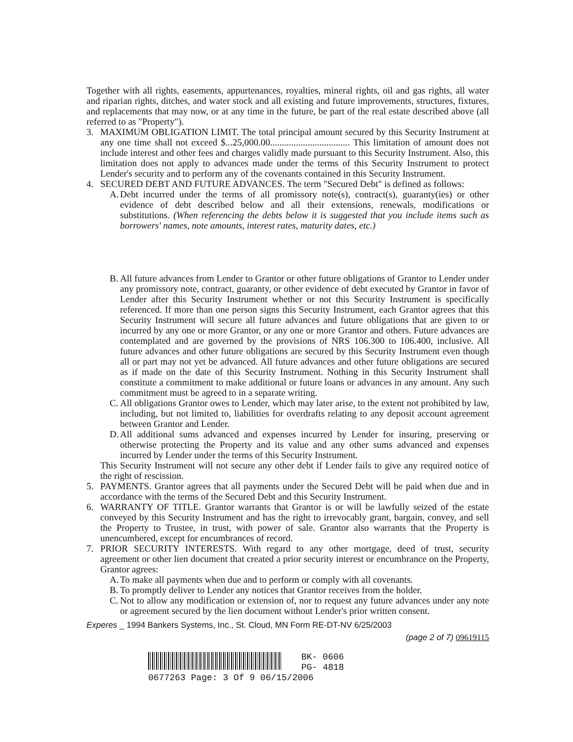Together with all rights, easements, appurtenances, royalties, mineral rights, oil and gas rights, all water and riparian rights, ditches, and water stock and all existing and future improvements, structures, fixtures, and replacements that may now, or at any time in the future, be part of the real estate described above (all referred to as "Property").
3. MAXIMUM OBLIGATION LIMIT. The total principal amount secured by this Security Instrument at any one time shall not exceed $...25,000.00.................................. This limitation of amount does not include interest and other fees and charges validly made pursuant to this Security Instrument. Also, this limitation does not apply to advances made under the terms of this Security Instrument to protect Lender's security and to perform any of the covenants contained in this Security Instrument.
4. SECURED DEBT AND FUTURE ADVANCES. The term "Secured Debt" is defined as follows:
A.
Debt incurred under the terms of all promissory note(s), contract(s), guaranty(ies) or other evidence of debt described below and all their extensions, renewals, modifications or substitutions. (When referencing the debts below it is suggested that you include items such as borrowers' names, note amounts, interest rates, maturity dates, etc.)
B.
All future advances from Lender to Grantor or other future obligations of Grantor to Lender under any promissory note, contract, guaranty, or other evidence of debt executed by Grantor in favor of Lender after this Security Instrument whether or not this Security Instrument is specifically referenced. If more than one person signs this Security Instrument, each Grantor agrees that this Security Instrument will secure all future advances and future obligations that are given to or incurred by any one or more Grantor, or any one or more Grantor and others. Future advances are contemplated and are governed by the provisions of NRS 106.300 to 106.400, inclusive. All future advances and other future obligations are secured by this Security Instrument even though all or part may not yet be advanced. All future advances and other future obligations are secured as if made on the date of this Security Instrument. Nothing in this Security Instrument shall constitute a commitment to make additional or future loans or advances in any amount. Any such commitment must be agreed to in a separate writing.
C.
All obligations Grantor owes to Lender, which may later arise, to the extent not prohibited by law, including, but not limited to, liabilities for overdrafts relating to any deposit account agreement between Grantor and Lender.
D.
All additional sums advanced and expenses incurred by Lender for insuring, preserving or otherwise protecting the Property and its value and any other sums advanced and expenses incurred by Lender under the terms of this Security Instrument.
This Security Instrument will not secure any other debt if Lender fails to give any required notice of the right of rescission.
5. PAYMENTS. Grantor agrees that all payments under the Secured Debt will be paid when due and in accordance with the terms of the Secured Debt and this Security Instrument.
6. WARRANTY OF TITLE. Grantor warrants that Grantor is or will be lawfully seized of the estate conveyed by this Security Instrument and has the right to irrevocably grant, bargain, convey, and sell the Property to Trustee, in trust, with power of sale. Grantor also warrants that the Property is unencumbered, except for encumbrances of record.
7. PRIOR SECURITY INTERESTS. With regard to any other mortgage, deed of trust, security agreement or other lien document that created a prior security interest or encumbrance on the Property, Grantor agrees:
A.
To make all payments when due and to perform or comply with all covenants.
B.
To promptly deliver to Lender any notices that Grantor receives from the holder.
C.
Not to allow any modification or extension of, nor to request any future advances under any note or agreement secured by the lien document without Lender's prior written consent.
Experes _ 1994 Bankers Systems, Inc., St. Cloud, MN Form RE-DT-NV 6/25/2003
(page 2 of 7) 09619115
BK- 0606
PG- 4818
0677263 Page: 3 Of 9 06/15/2006